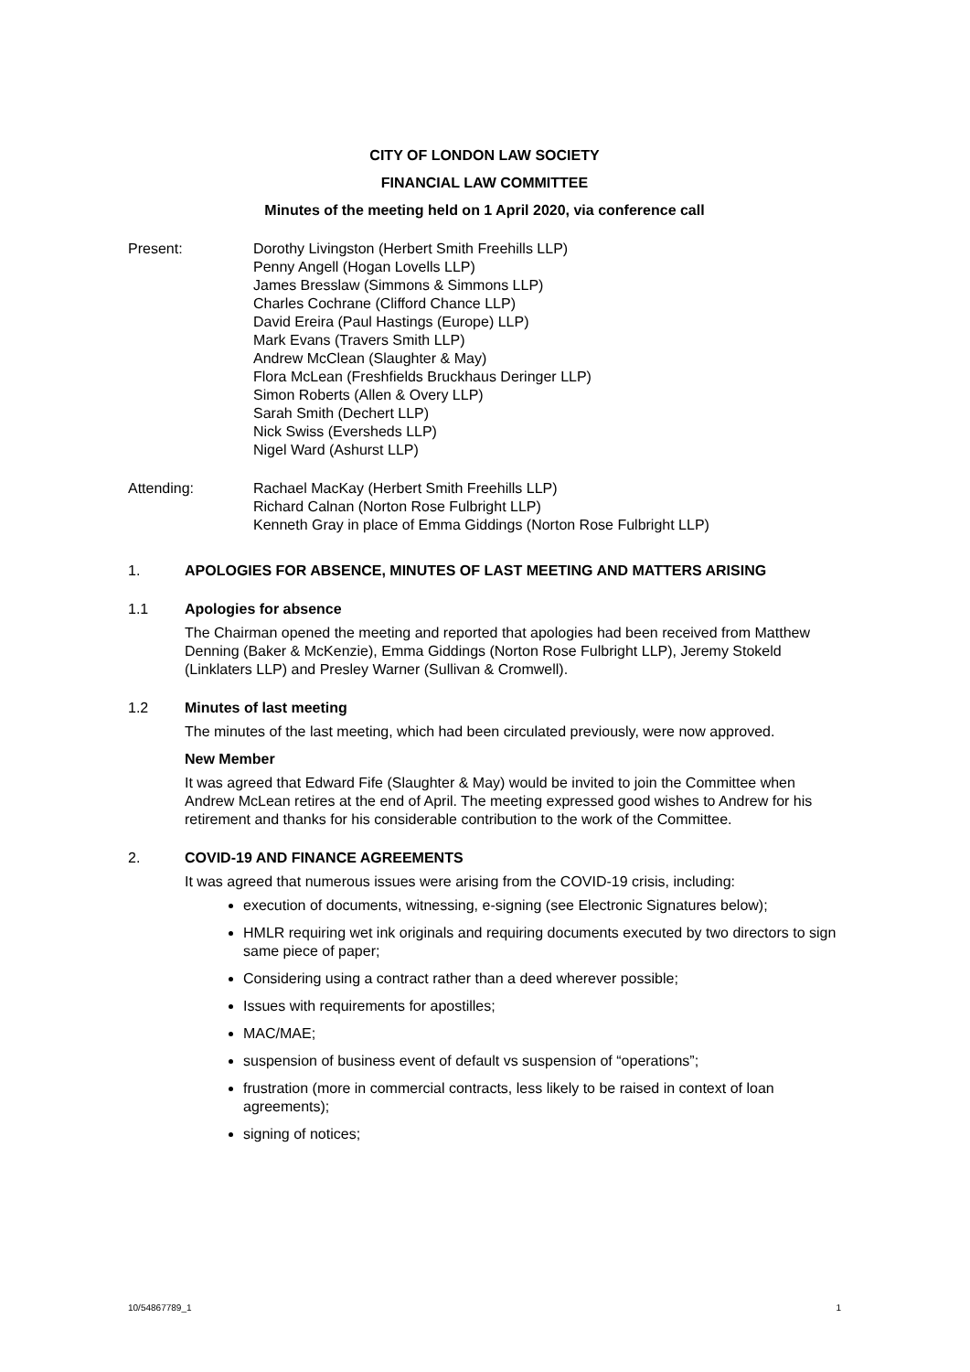CITY OF LONDON LAW SOCIETY
FINANCIAL LAW COMMITTEE
Minutes of the meeting held on 1 April 2020, via conference call
Present: Dorothy Livingston (Herbert Smith Freehills LLP)
Penny Angell (Hogan Lovells LLP)
James Bresslaw (Simmons & Simmons LLP)
Charles Cochrane (Clifford Chance LLP)
David Ereira (Paul Hastings (Europe) LLP)
Mark Evans (Travers Smith LLP)
Andrew McClean (Slaughter & May)
Flora McLean (Freshfields Bruckhaus Deringer LLP)
Simon Roberts (Allen & Overy LLP)
Sarah Smith (Dechert LLP)
Nick Swiss (Eversheds LLP)
Nigel Ward (Ashurst LLP)
Attending: Rachael MacKay (Herbert Smith Freehills LLP)
Richard Calnan (Norton Rose Fulbright LLP)
Kenneth Gray in place of Emma Giddings (Norton Rose Fulbright LLP)
1. APOLOGIES FOR ABSENCE, MINUTES OF LAST MEETING AND MATTERS ARISING
1.1 Apologies for absence
The Chairman opened the meeting and reported that apologies had been received from Matthew Denning (Baker & McKenzie), Emma Giddings (Norton Rose Fulbright LLP), Jeremy Stokeld (Linklaters LLP) and Presley Warner (Sullivan & Cromwell).
1.2 Minutes of last meeting
The minutes of the last meeting, which had been circulated previously, were now approved.
New Member
It was agreed that Edward Fife (Slaughter & May) would be invited to join the Committee when Andrew McLean retires at the end of April. The meeting expressed good wishes to Andrew for his retirement and thanks for his considerable contribution to the work of the Committee.
2. COVID-19 AND FINANCE AGREEMENTS
It was agreed that numerous issues were arising from the COVID-19 crisis, including:
execution of documents, witnessing, e-signing (see Electronic Signatures below);
HMLR requiring wet ink originals and requiring documents executed by two directors to sign same piece of paper;
Considering using a contract rather than a deed wherever possible;
Issues with requirements for apostilles;
MAC/MAE;
suspension of business event of default vs suspension of “operations”;
frustration (more in commercial contracts, less likely to be raised in context of loan agreements);
signing of notices;
10/54867789_1 1